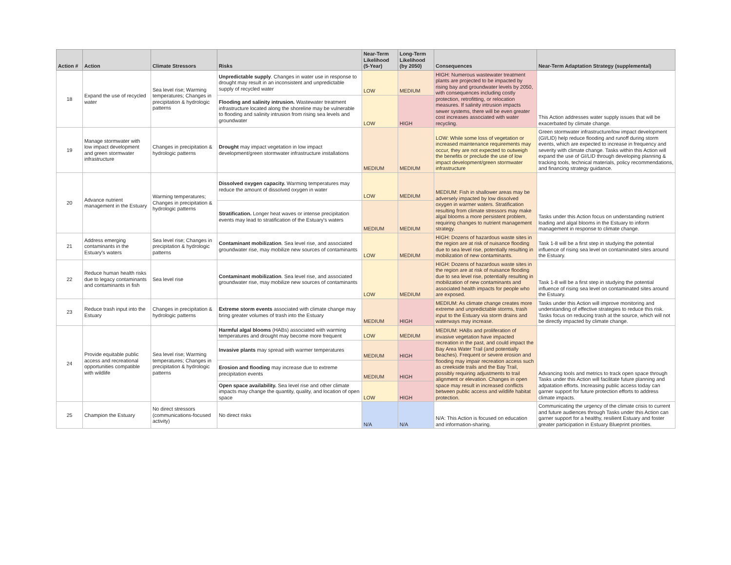| Action # | Action | Climate Stressors | Risks | Near-Term Likelihood (5-Year) | Long-Term Likelihood (by 2050) | Consequences | Near-Term Adaptation Strategy (supplemental) |
| --- | --- | --- | --- | --- | --- | --- | --- |
| 18 | Expand the use of recycled water | Sea level rise; Warming temperatures; Changes in precipitation & hydrologic patterns | Unpredictable supply . Changes in water use in response to drought may result in an inconsistent and unpredictable supply of recycled water | LOW | MEDIUM | HIGH: Numerous wastewater treatment plants are projected to be impacted by rising bay and groundwater levels by 2050, with consequences including costly protection, retrofitting, or relocation measures. If salinity intrusion impacts sewer systems, there will be even greater cost increases associated with water recycling. | This Action addresses water supply issues that will be exacerbated by climate change. |
| | | | Flooding and salinity intrusion. Wastewater treatment infrastructure located along the shoreline may be vulnerable to flooding and salinity intrusion from rising sea levels and groundwater | LOW | HIGH | | |
| 19 | Manage stormwater with low impact development and green stormwater infrastructure | Changes in precipitation & hydrologic patterns | Drought may impact vegetation in low impact development/green stormwater infrastructure installations | MEDIUM | MEDIUM | LOW: While some loss of vegetation or increased maintenance requirements may occur, they are not expected to outweigh the benefits or preclude the use of low impact development/green stormwater infrastructure | Green stormwater infrastructure/low impact development (GI/LID) help reduce flooding and runoff during storm events, which are expected to increase in frequency and severity with climate change. Tasks within this Action will expand the use of GI/LID through developing planning & tracking tools, technical materials, policy recommendations, and financing strategy guidance. |
| 20 | Advance nutrient management in the Estuary | Warming temperatures; Changes in precipitation & hydrologic patterns | Dissolved oxygen capacity. Warming temperatures may reduce the amount of dissolved oxygen in water | LOW | MEDIUM | MEDIUM: Fish in shallower areas may be adversely impacted by low dissolved oxygen in warmer waters. Stratification resulting from climate stressors may make algal blooms a more persistent problem, requiring changes to nutrient management strategy. | Tasks under this Action focus on understanding nutrient loading and algal blooms in the Estuary to inform management in response to climate change. |
| | | | Stratification. Longer heat waves or intense precipitation events may lead to stratification of the Estuary's waters | MEDIUM | MEDIUM | | |
| 21 | Address emerging contaminants in the Estuary's waters | Sea level rise; Changes in precipitation & hydrologic patterns | Contaminant mobilization . Sea level rise, and associated groundwater rise, may mobilize new sources of contaminants | LOW | MEDIUM | HIGH: Dozens of hazardous waste sites in the region are at risk of nuisance flooding due to sea level rise, potentially resulting in mobilization of new contaminants. | Task 1-8 will be a first step in studying the potential influence of rising sea level on contaminated sites around the Estuary. |
| 22 | Reduce human health risks due to legacy contaminants and contaminants in fish | Sea level rise | Contaminant mobilization . Sea level rise, and associated groundwater rise, may mobilize new sources of contaminants | LOW | MEDIUM | HIGH: Dozens of hazardous waste sites in the region are at risk of nuisance flooding due to sea level rise, potentially resulting in mobilization of new contaminants and associated health impacts for people who are exposed. | Task 1-8 will be a first step in studying the potential influence of rising sea level on contaminated sites around the Estuary. |
| 23 | Reduce trash input into the Estuary | Changes in precipitation & hydrologic patterns | Extreme storm events associated with climate change may bring greater volumes of trash into the Estuary | MEDIUM | HIGH | MEDIUM: As climate change creates more extreme and unpredictable storms, trash input to the Estuary via storm drains and waterways may increase. | Tasks under this Action will improve monitoring and understanding of effective strategies to reduce this risk. Tasks focus on reducing trash at the source, which will not be directly impacted by climate change. |
| 24 | Provide equitable public access and recreational opportunities compatible with wildlife | Sea level rise; Warming temperatures; Changes in precipitation & hydrologic patterns | Harmful algal blooms (HABs) associated with warming temperatures and drought may become more frequent | LOW | MEDIUM | MEDIUM: HABs and proliferation of invasive vegetation have impacted recreation in the past, and could impact the Bay Area Water Trail (and potentially beaches). Frequent or severe erosion and flooding may impair recreation access such as creekside trails and the Bay Trail, possibly requiring adjustments to trail alignment or elevation. Changes in open space may result in increased conflicts between public access and wildlife habitat protection. | Advancing tools and metrics to track open space through Tasks under this Action will facilitate future planning and adpatation efforts. Increasing public access today can garner support for future protection efforts to address climate impacts. |
| | | | Invasive plants may spread with warmer temperatures | MEDIUM | HIGH | | |
| | | | Erosion and flooding may increase due to extreme precipitation events | MEDIUM | HIGH | | |
| | | | Open space availability. Sea level rise and other climate impacts may change the quantity, quality, and location of open space | LOW | HIGH | | |
| 25 | Champion the Estuary | No direct stressors (communications-focused activity) | No direct risks | N/A | N/A | N/A: This Action is focused on education and information-sharing. | Communicating the urgency of the climate crisis to current and future audiences through Tasks under this Action can garner support for a healthy, resilient Estuary and foster greater participation in Estuary Blueprint priorities. |